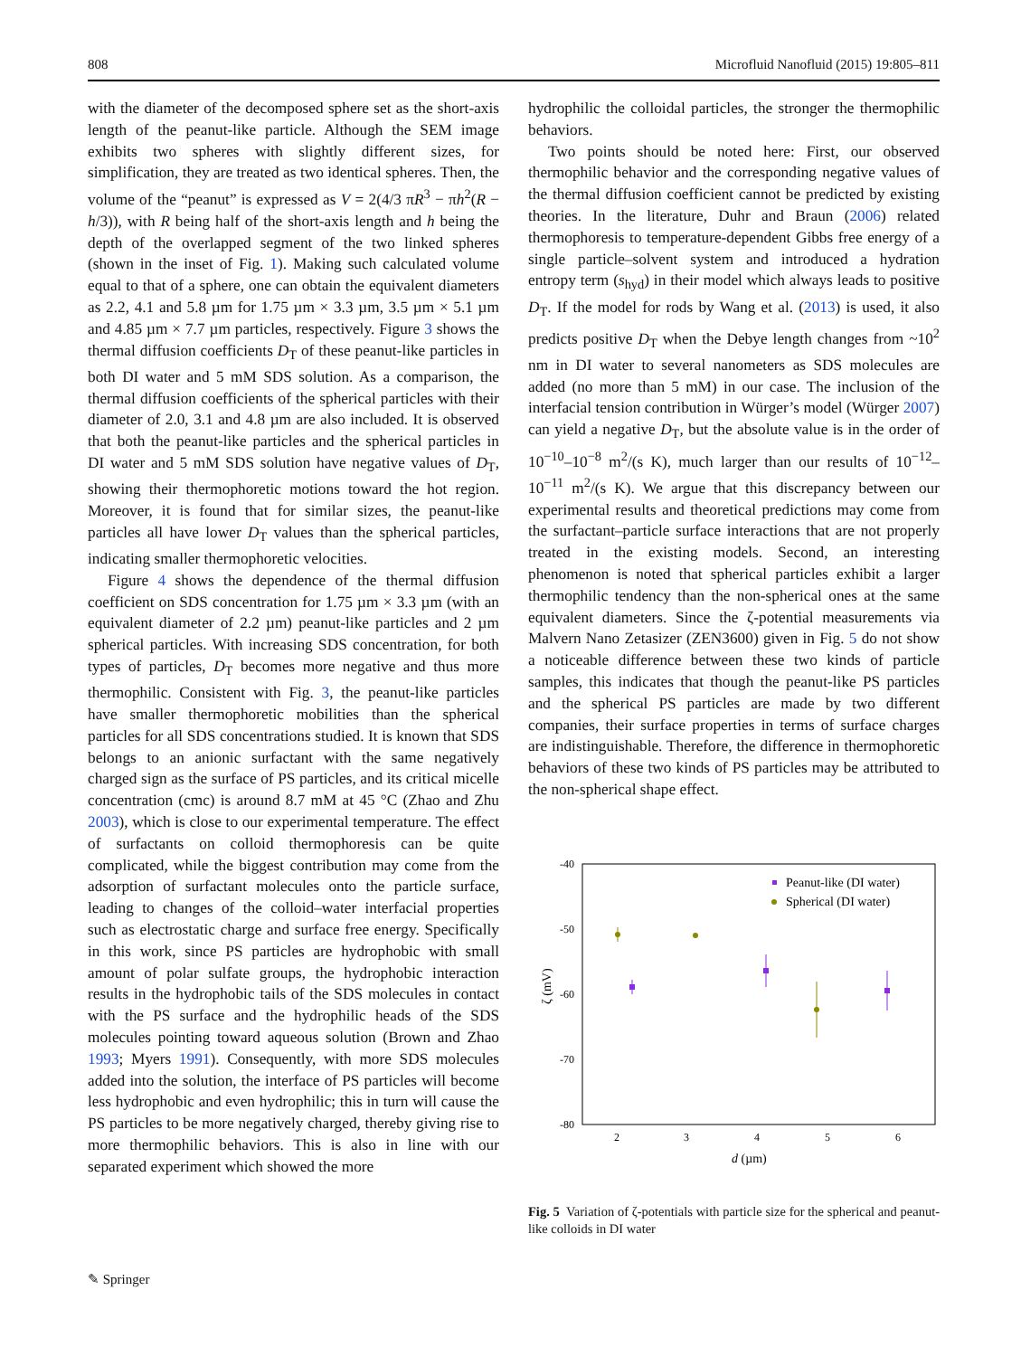808 Microfluid Nanofluid (2015) 19:805–811
with the diameter of the decomposed sphere set as the short-axis length of the peanut-like particle. Although the SEM image exhibits two spheres with slightly different sizes, for simplification, they are treated as two identical spheres. Then, the volume of the “peanut” is expressed as V = 2(4/3 πR<sup>3</sup> − πh<sup>2</sup>(R − h/3)), with R being half of the short-axis length and h being the depth of the overlapped segment of the two linked spheres (shown in the inset of Fig. 1). Making such calculated volume equal to that of a sphere, one can obtain the equivalent diameters as 2.2, 4.1 and 5.8 µm for 1.75 µm × 3.3 µm, 3.5 µm × 5.1 µm and 4.85 µm × 7.7 µm particles, respectively. Figure 3 shows the thermal diffusion coefficients D<sub>T</sub> of these peanut-like particles in both DI water and 5 mM SDS solution. As a comparison, the thermal diffusion coefficients of the spherical particles with their diameter of 2.0, 3.1 and 4.8 µm are also included. It is observed that both the peanut-like particles and the spherical particles in DI water and 5 mM SDS solution have negative values of D<sub>T</sub>, showing their thermophoretic motions toward the hot region. Moreover, it is found that for similar sizes, the peanut-like particles all have lower D<sub>T</sub> values than the spherical particles, indicating smaller thermophoretic velocities.
Figure 4 shows the dependence of the thermal diffusion coefficient on SDS concentration for 1.75 µm × 3.3 µm (with an equivalent diameter of 2.2 µm) peanut-like particles and 2 µm spherical particles. With increasing SDS concentration, for both types of particles, D<sub>T</sub> becomes more negative and thus more thermophilic. Consistent with Fig. 3, the peanut-like particles have smaller thermophoretic mobilities than the spherical particles for all SDS concentrations studied. It is known that SDS belongs to an anionic surfactant with the same negatively charged sign as the surface of PS particles, and its critical micelle concentration (cmc) is around 8.7 mM at 45 °C (Zhao and Zhu 2003), which is close to our experimental temperature. The effect of surfactants on colloid thermophoresis can be quite complicated, while the biggest contribution may come from the adsorption of surfactant molecules onto the particle surface, leading to changes of the colloid–water interfacial properties such as electrostatic charge and surface free energy. Specifically in this work, since PS particles are hydrophobic with small amount of polar sulfate groups, the hydrophobic interaction results in the hydrophobic tails of the SDS molecules in contact with the PS surface and the hydrophilic heads of the SDS molecules pointing toward aqueous solution (Brown and Zhao 1993; Myers 1991). Consequently, with more SDS molecules added into the solution, the interface of PS particles will become less hydrophobic and even hydrophilic; this in turn will cause the PS particles to be more negatively charged, thereby giving rise to more thermophilic behaviors. This is also in line with our separated experiment which showed the more
hydrophilic the colloidal particles, the stronger the thermophilic behaviors.
Two points should be noted here: First, our observed thermophilic behavior and the corresponding negative values of the thermal diffusion coefficient cannot be predicted by existing theories. In the literature, Duhr and Braun (2006) related thermophoresis to temperature-dependent Gibbs free energy of a single particle–solvent system and introduced a hydration entropy term (s<sub>hyd</sub>) in their model which always leads to positive D<sub>T</sub>. If the model for rods by Wang et al. (2013) is used, it also predicts positive D<sub>T</sub> when the Debye length changes from ~10<sup>2</sup> nm in DI water to several nanometers as SDS molecules are added (no more than 5 mM) in our case. The inclusion of the interfacial tension contribution in Würger’s model (Würger 2007) can yield a negative D<sub>T</sub>, but the absolute value is in the order of 10<sup>−10</sup>–10<sup>−8</sup> m<sup>2</sup>/(s K), much larger than our results of 10<sup>−12</sup>–10<sup>−11</sup> m<sup>2</sup>/(s K). We argue that this discrepancy between our experimental results and theoretical predictions may come from the surfactant–particle surface interactions that are not properly treated in the existing models. Second, an interesting phenomenon is noted that spherical particles exhibit a larger thermophilic tendency than the non-spherical ones at the same equivalent diameters. Since the ζ-potential measurements via Malvern Nano Zetasizer (ZEN3600) given in Fig. 5 do not show a noticeable difference between these two kinds of particle samples, this indicates that though the peanut-like PS particles and the spherical PS particles are made by two different companies, their surface properties in terms of surface charges are indistinguishable. Therefore, the difference in thermophoretic behaviors of these two kinds of PS particles may be attributed to the non-spherical shape effect.
-40
-50
-60
-70
-80
2
3
4
5
6
d (µm)
ζ (mV)
Peanut-like (DI water)
Spherical (DI water)
Fig. 5 Variation of ζ-potentials with particle size for the spherical and peanut-like colloids in DI water
✎ Springer